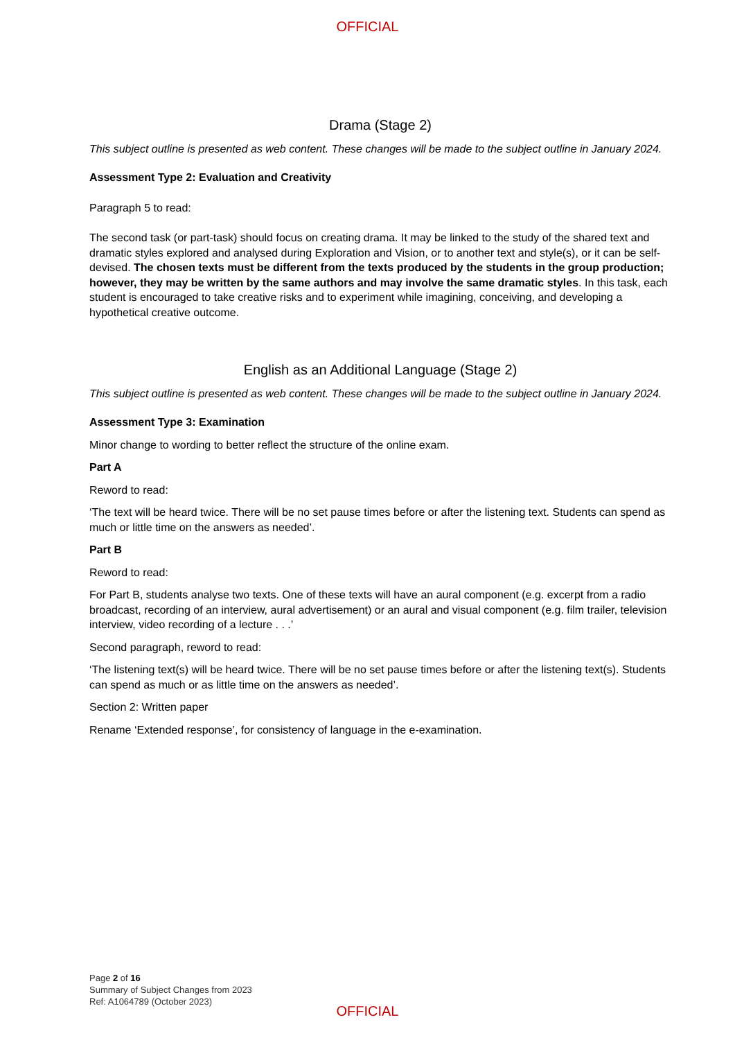OFFICIAL
Drama (Stage 2)
This subject outline is presented as web content. These changes will be made to the subject outline in January 2024.
Assessment Type 2: Evaluation and Creativity
Paragraph 5 to read:
The second task (or part-task) should focus on creating drama. It may be linked to the study of the shared text and dramatic styles explored and analysed during Exploration and Vision, or to another text and style(s), or it can be self-devised. The chosen texts must be different from the texts produced by the students in the group production; however, they may be written by the same authors and may involve the same dramatic styles. In this task, each student is encouraged to take creative risks and to experiment while imagining, conceiving, and developing a hypothetical creative outcome.
English as an Additional Language (Stage 2)
This subject outline is presented as web content. These changes will be made to the subject outline in January 2024.
Assessment Type 3: Examination
Minor change to wording to better reflect the structure of the online exam.
Part A
Reword to read:
‘The text will be heard twice. There will be no set pause times before or after the listening text. Students can spend as much or little time on the answers as needed’.
Part B
Reword to read:
For Part B, students analyse two texts. One of these texts will have an aural component (e.g. excerpt from a radio broadcast, recording of an interview, aural advertisement) or an aural and visual component (e.g. film trailer, television interview, video recording of a lecture . . .’
Second paragraph, reword to read:
‘The listening text(s) will be heard twice. There will be no set pause times before or after the listening text(s). Students can spend as much or as little time on the answers as needed’.
Section 2: Written paper
Rename ‘Extended response’, for consistency of language in the e-examination.
Page 2 of 16
Summary of Subject Changes from 2023
Ref: A1064789 (October 2023)
OFFICIAL